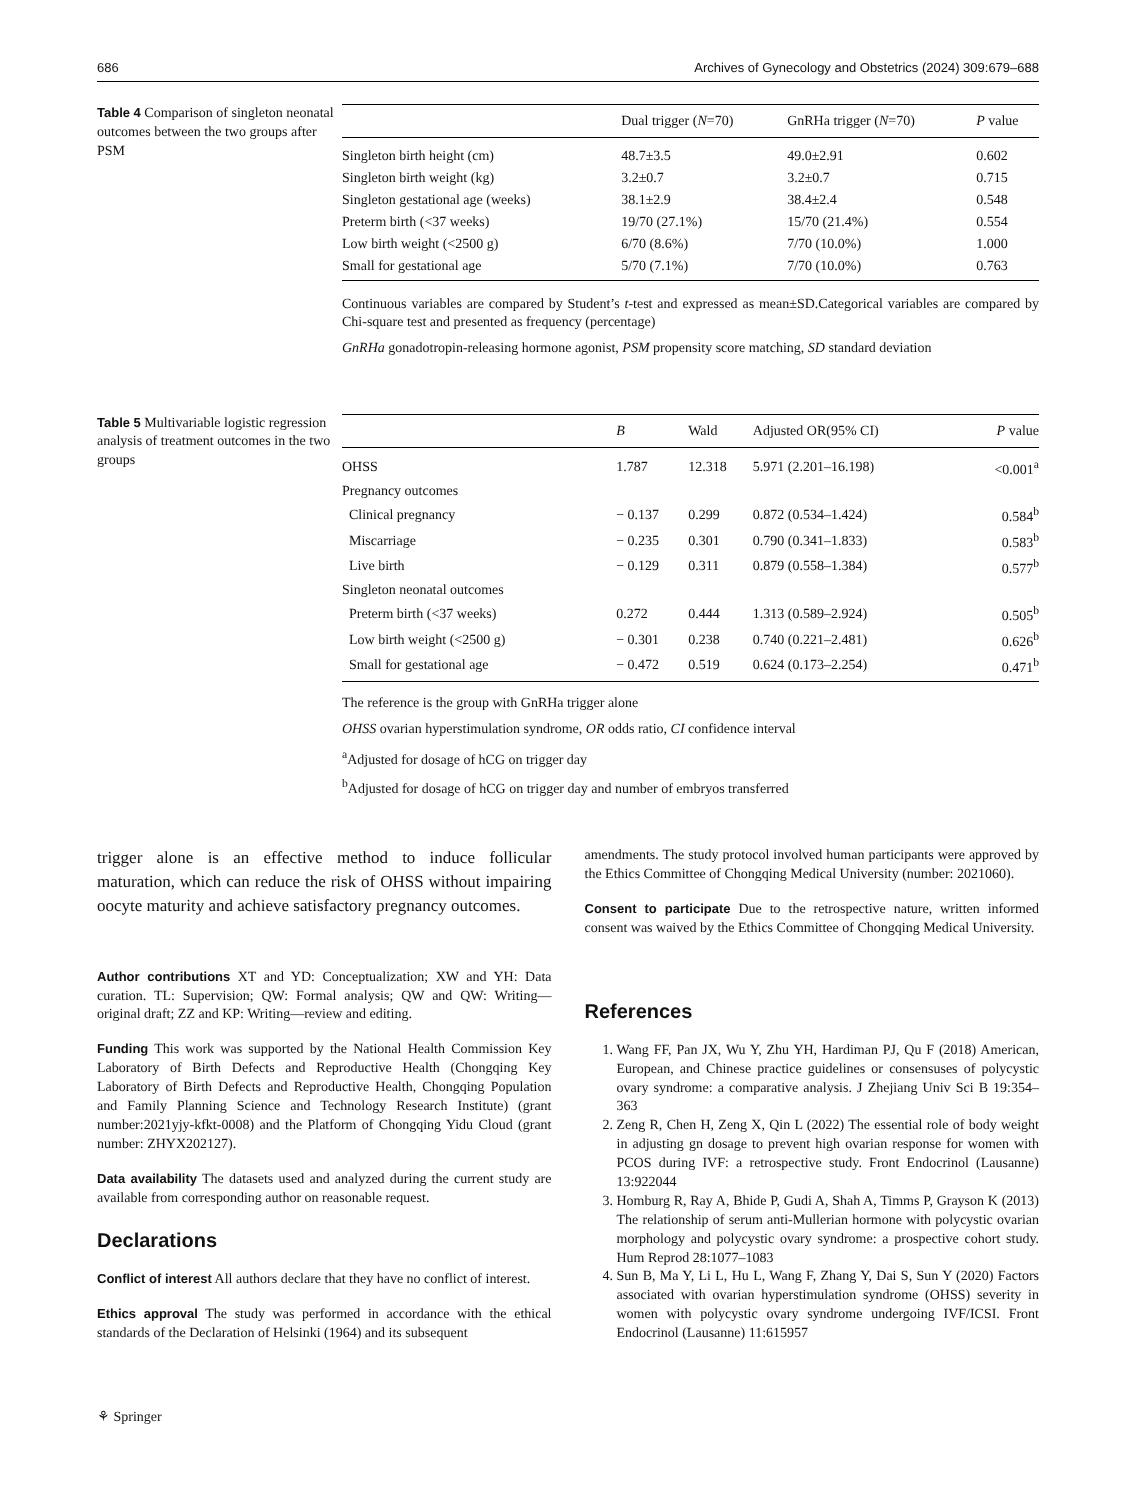686 Archives of Gynecology and Obstetrics (2024) 309:679–688
Table 4 Comparison of singleton neonatal outcomes between the two groups after PSM
| | Dual trigger ( N =70) | GnRHa trigger ( N =70) | P value |
| --- | --- | --- | --- |
| Singleton birth height (cm) | 48.7±3.5 | 49.0±2.91 | 0.602 |
| Singleton birth weight (kg) | 3.2±0.7 | 3.2±0.7 | 0.715 |
| Singleton gestational age (weeks) | 38.1±2.9 | 38.4±2.4 | 0.548 |
| Preterm birth (<37 weeks) | 19/70 (27.1%) | 15/70 (21.4%) | 0.554 |
| Low birth weight (<2500 g) | 6/70 (8.6%) | 7/70 (10.0%) | 1.000 |
| Small for gestational age | 5/70 (7.1%) | 7/70 (10.0%) | 0.763 |
Continuous variables are compared by Student’s t-test and expressed as mean±SD.Categorical variables are compared by Chi-square test and presented as frequency (percentage)
GnRHa gonadotropin-releasing hormone agonist, PSM propensity score matching, SD standard deviation
Table 5 Multivariable logistic regression analysis of treatment outcomes in the two groups
| | B | Wald | Adjusted OR(95% CI) | P value |
| --- | --- | --- | --- | --- |
| OHSS | 1.787 | 12.318 | 5.971 (2.201–16.198) | <0.001<sup>a</sup> |
| Pregnancy outcomes | | | | |
| Clinical pregnancy | − 0.137 | 0.299 | 0.872 (0.534–1.424) | 0.584<sup>b</sup> |
| Miscarriage | − 0.235 | 0.301 | 0.790 (0.341–1.833) | 0.583<sup>b</sup> |
| Live birth | − 0.129 | 0.311 | 0.879 (0.558–1.384) | 0.577<sup>b</sup> |
| Singleton neonatal outcomes | | | | |
| Preterm birth (<37 weeks) | 0.272 | 0.444 | 1.313 (0.589–2.924) | 0.505<sup>b</sup> |
| Low birth weight (<2500 g) | − 0.301 | 0.238 | 0.740 (0.221–2.481) | 0.626<sup>b</sup> |
| Small for gestational age | − 0.472 | 0.519 | 0.624 (0.173–2.254) | 0.471<sup>b</sup> |
The reference is the group with GnRHa trigger alone
OHSS ovarian hyperstimulation syndrome, OR odds ratio, CI confidence interval
<sup>a</sup> Adjusted for dosage of hCG on trigger day
<sup>b</sup> Adjusted for dosage of hCG on trigger day and number of embryos transferred
trigger alone is an effective method to induce follicular maturation, which can reduce the risk of OHSS without impairing oocyte maturity and achieve satisfactory pregnancy outcomes.
Author contributions XT and YD: Conceptualization; XW and YH: Data curation. TL: Supervision; QW: Formal analysis; QW and QW: Writing—original draft; ZZ and KP: Writing—review and editing.
Funding This work was supported by the National Health Commission Key Laboratory of Birth Defects and Reproductive Health (Chongqing Key Laboratory of Birth Defects and Reproductive Health, Chongqing Population and Family Planning Science and Technology Research Institute) (grant number:2021yjy-kfkt-0008) and the Platform of Chongqing Yidu Cloud (grant number: ZHYX202127).
Data availability The datasets used and analyzed during the current study are available from corresponding author on reasonable request.
Declarations
Conflict of interest All authors declare that they have no conflict of interest.
Ethics approval The study was performed in accordance with the ethical standards of the Declaration of Helsinki (1964) and its subsequent
amendments. The study protocol involved human participants were approved by the Ethics Committee of Chongqing Medical University (number: 2021060).
Consent to participate Due to the retrospective nature, written informed consent was waived by the Ethics Committee of Chongqing Medical University.
References
1. Wang FF, Pan JX, Wu Y, Zhu YH, Hardiman PJ, Qu F (2018) American, European, and Chinese practice guidelines or consensuses of polycystic ovary syndrome: a comparative analysis. J Zhejiang Univ Sci B 19:354–363
2. Zeng R, Chen H, Zeng X, Qin L (2022) The essential role of body weight in adjusting gn dosage to prevent high ovarian response for women with PCOS during IVF: a retrospective study. Front Endocrinol (Lausanne) 13:922044
3. Homburg R, Ray A, Bhide P, Gudi A, Shah A, Timms P, Grayson K (2013) The relationship of serum anti-Mullerian hormone with polycystic ovarian morphology and polycystic ovary syndrome: a prospective cohort study. Hum Reprod 28:1077–1083
4. Sun B, Ma Y, Li L, Hu L, Wang F, Zhang Y, Dai S, Sun Y (2020) Factors associated with ovarian hyperstimulation syndrome (OHSS) severity in women with polycystic ovary syndrome undergoing IVF/ICSI. Front Endocrinol (Lausanne) 11:615957
⚘ Springer